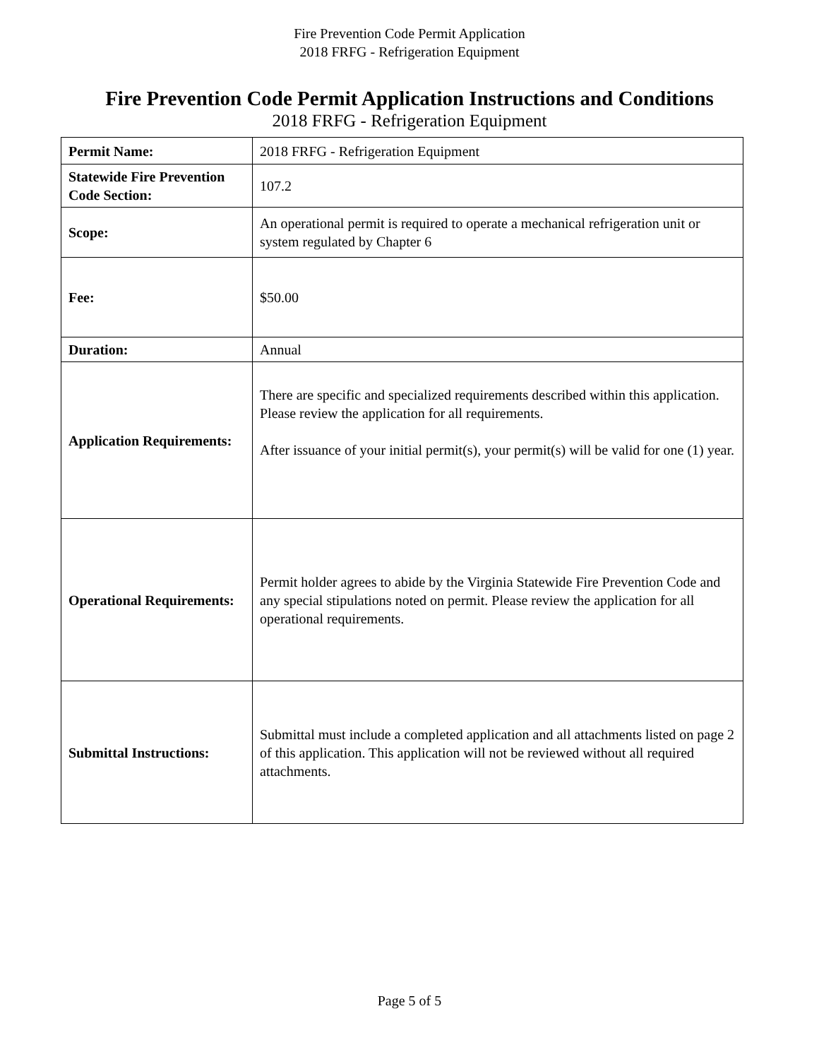Fire Prevention Code Permit Application
2018 FRFG - Refrigeration Equipment
Fire Prevention Code Permit Application Instructions and Conditions
2018 FRFG - Refrigeration Equipment
| Permit Name: | 2018 FRFG - Refrigeration Equipment |
| Statewide Fire Prevention Code Section: | 107.2 |
| Scope: | An operational permit is required to operate a mechanical refrigeration unit or system regulated by Chapter 6 |
| Fee: | $50.00 |
| Duration: | Annual |
| Application Requirements: | There are specific and specialized requirements described within this application. Please review the application for all requirements. After issuance of your initial permit(s), your permit(s) will be valid for one (1) year. |
| Operational Requirements: | Permit holder agrees to abide by the Virginia Statewide Fire Prevention Code and any special stipulations noted on permit. Please review the application for all operational requirements. |
| Submittal Instructions: | Submittal must include a completed application and all attachments listed on page 2 of this application. This application will not be reviewed without all required attachments. |
Page 5 of 5